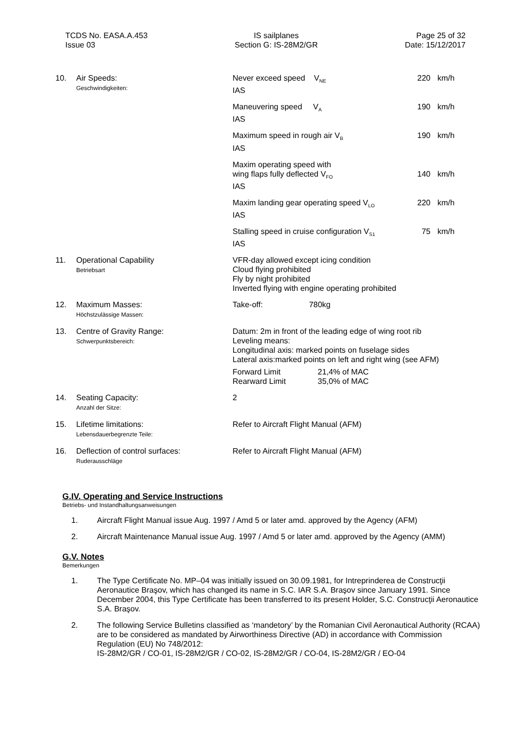TCDS No. EASA.A.453
Issue 03
IS sailplanes
Section G: IS-28M2/GR
Page 25 of 32
Date: 15/12/2017
| 10. | Air Speeds: Geschwindigkeiten: | Never exceed speed V<sub>NE</sub> IAS | 220 | km/h |
| | | Maneuvering speed V<sub>A</sub> IAS | 190 | km/h |
| | | Maximum speed in rough air V<sub>B</sub> IAS | 190 | km/h |
| | | Maxim operating speed with wing flaps fully deflected V<sub>FO</sub> IAS | 140 | km/h |
| | | Maxim landing gear operating speed V<sub>LO</sub> IAS | 220 | km/h |
| | | Stalling speed in cruise configuration V<sub>S1</sub> IAS | 75 | km/h |
| 11. | Operational Capability Betriebsart | VFR-day allowed except icing condition Cloud flying prohibited Fly by night prohibited Inverted flying with engine operating prohibited | | |
| 12. | Maximum Masses: Höchstzulässige Massen: | Take-off: 780kg | | |
| 13. | Centre of Gravity Range: Schwerpunktsbereich: | Datum: 2m in front of the leading edge of wing root rib Leveling means: Longitudinal axis: marked points on fuselage sides Lateral axis:marked points on left and right wing (see AFM) Forward Limit 21,4% of MAC Rearward Limit 35,0% of MAC | | |
| 14. | Seating Capacity: Anzahl der Sitze: | 2 | | |
| 15. | Lifetime limitations: Lebensdauerbegrenzte Teile: | Refer to Aircraft Flight Manual (AFM) | | |
| 16. | Deflection of control surfaces: Ruderausschläge | Refer to Aircraft Flight Manual (AFM) | | |
G.IV. Operating and Service Instructions
Betriebs- und Instandhaltungsanweisungen
1. Aircraft Flight Manual issue Aug. 1997 / Amd 5 or later amd. approved by the Agency (AFM)
2. Aircraft Maintenance Manual issue Aug. 1997 / Amd 5 or later amd. approved by the Agency (AMM)
G.V. Notes
Bemerkungen
1. The Type Certificate No. MP–04 was initially issued on 30.09.1981, for Intreprinderea de Construcţii Aeronautice Braşov, which has changed its name in S.C. IAR S.A. Braşov since January 1991. Since December 2004, this Type Certificate has been transferred to its present Holder, S.C. Construcţii Aeronautice S.A. Braşov.
2. The following Service Bulletins classified as ‘mandetory’ by the Romanian Civil Aeronautical Authority (RCAA) are to be considered as mandated by Airworthiness Directive (AD) in accordance with Commission Regulation (EU) No 748/2012:
IS-28M2/GR / CO-01, IS-28M2/GR / CO-02, IS-28M2/GR / CO-04, IS-28M2/GR / EO-04